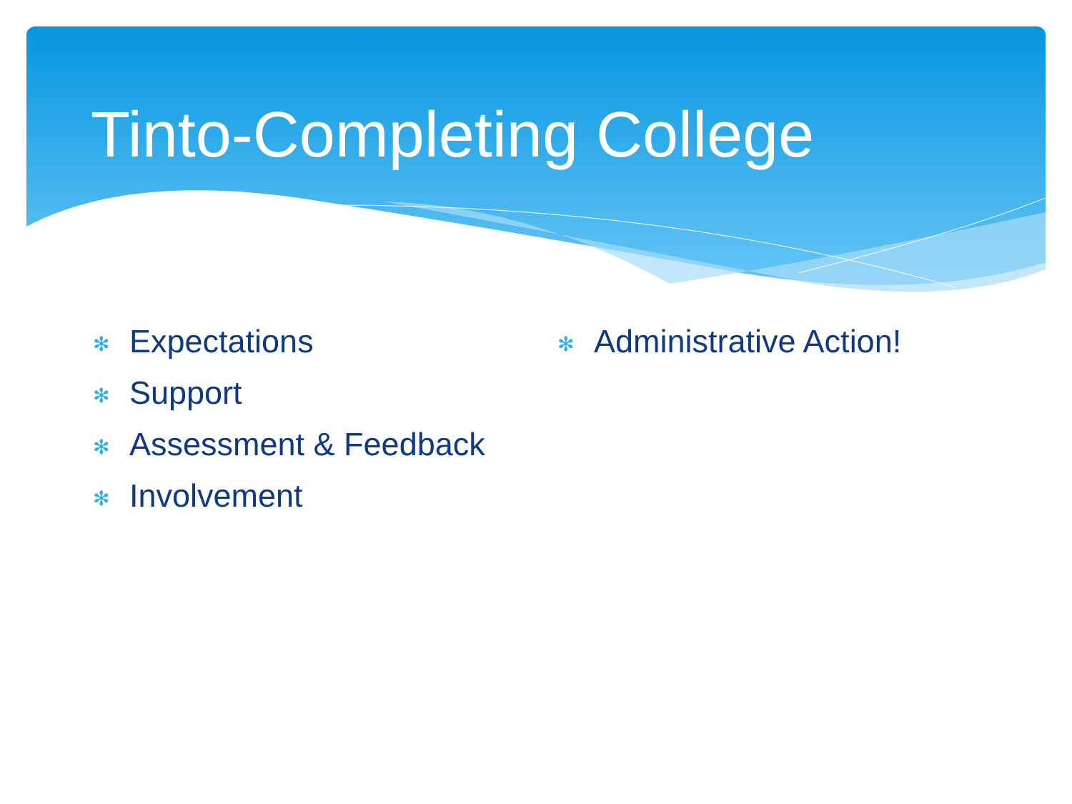Tinto-Completing College
✻ Expectations
✻ Support
✻ Assessment & Feedback
✻ Involvement
✻ Administrative Action!